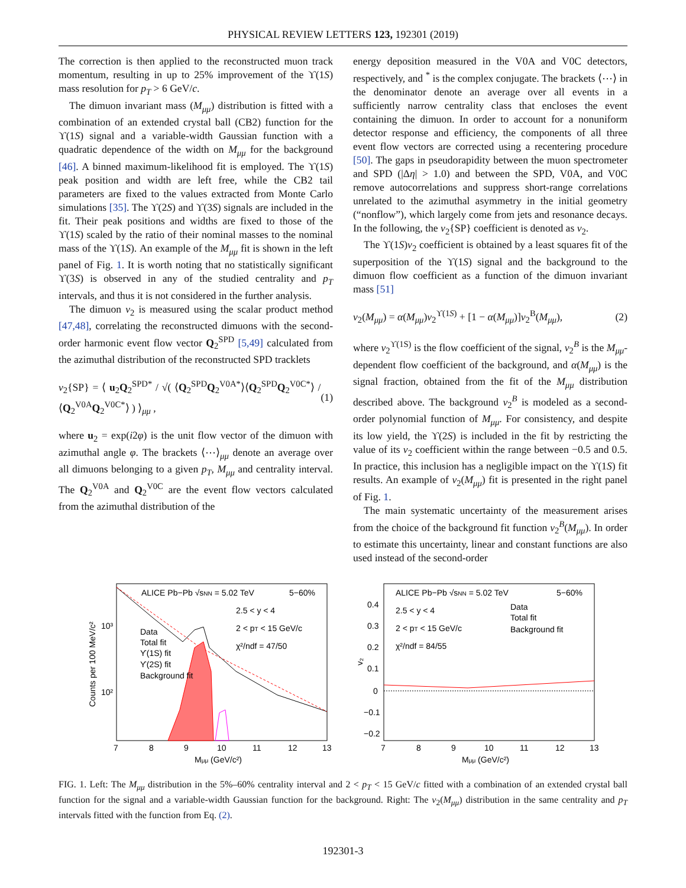PHYSICAL REVIEW LETTERS 123, 192301 (2019)
The correction is then applied to the reconstructed muon track momentum, resulting in up to 25% improvement of the ϒ(1S) mass resolution for p<sub>T</sub> > 6 GeV/c.
The dimuon invariant mass (M<sub>μμ</sub>) distribution is fitted with a combination of an extended crystal ball (CB2) function for the ϒ(1S) signal and a variable-width Gaussian function with a quadratic dependence of the width on M<sub>μμ</sub> for the background [46]. A binned maximum-likelihood fit is employed. The ϒ(1S) peak position and width are left free, while the CB2 tail parameters are fixed to the values extracted from Monte Carlo simulations [35]. The ϒ(2S) and ϒ(3S) signals are included in the fit. Their peak positions and widths are fixed to those of the ϒ(1S) scaled by the ratio of their nominal masses to the nominal mass of the ϒ(1S). An example of the M<sub>μμ</sub> fit is shown in the left panel of Fig. 1. It is worth noting that no statistically significant ϒ(3S) is observed in any of the studied centrality and p<sub>T</sub> intervals, and thus it is not considered in the further analysis.
The dimuon v<sub>2</sub> is measured using the scalar product method [47,48], correlating the reconstructed dimuons with the second-order harmonic event flow vector Q<sub>2</sub><sup>SPD</sup> [5,49] calculated from the azimuthal distribution of the reconstructed SPD tracklets
v<sub>2</sub>{SP} = ⟨ u<sub>2</sub>Q<sub>2</sub><sup>SPD*</sup> / √( ⟨Q<sub>2</sub><sup>SPD</sup>Q<sub>2</sub><sup>V0A*</sup>⟩⟨Q<sub>2</sub><sup>SPD</sup>Q<sub>2</sub><sup>V0C*</sup>⟩ / ⟨Q<sub>2</sub><sup>V0A</sup>Q<sub>2</sub><sup>V0C*</sup>⟩ ) ⟩<sub>μμ</sub> , (1)
where u<sub>2</sub> = exp(i2φ) is the unit flow vector of the dimuon with azimuthal angle φ. The brackets ⟨⋯⟩<sub>μμ</sub> denote an average over all dimuons belonging to a given p<sub>T</sub>, M<sub>μμ</sub> and centrality interval. The Q<sub>2</sub><sup>V0A</sup> and Q<sub>2</sub><sup>V0C</sup> are the event flow vectors calculated from the azimuthal distribution of the
energy deposition measured in the V0A and V0C detectors, respectively, and <sup>*</sup> is the complex conjugate. The brackets ⟨⋯⟩ in the denominator denote an average over all events in a sufficiently narrow centrality class that encloses the event containing the dimuon. In order to account for a nonuniform detector response and efficiency, the components of all three event flow vectors are corrected using a recentering procedure [50]. The gaps in pseudorapidity between the muon spectrometer and SPD (|Δη| > 1.0) and between the SPD, V0A, and V0C remove autocorrelations and suppress short-range correlations unrelated to the azimuthal asymmetry in the initial geometry (“nonflow”), which largely come from jets and resonance decays. In the following, the v<sub>2</sub>{SP} coefficient is denoted as v<sub>2</sub>.
The ϒ(1S)v<sub>2</sub> coefficient is obtained by a least squares fit of the superposition of the ϒ(1S) signal and the background to the dimuon flow coefficient as a function of the dimuon invariant mass [51]
v<sub>2</sub>(M<sub>μμ</sub>) = α(M<sub>μμ</sub>)v<sub>2</sub><sup>ϒ(1S)</sup> + [1 − α(M<sub>μμ</sub>)]v<sub>2</sub><sup>B</sup>(M<sub>μμ</sub>), (2)
where v<sub>2</sub><sup>ϒ(1S)</sup> is the flow coefficient of the signal, v<sub>2</sub><sup>B</sup> is the M<sub>μμ</sub>-dependent flow coefficient of the background, and α(M<sub>μμ</sub>) is the signal fraction, obtained from the fit of the M<sub>μμ</sub> distribution described above. The background v<sub>2</sub><sup>B</sup> is modeled as a second-order polynomial function of M<sub>μμ</sub>. For consistency, and despite its low yield, the ϒ(2S) is included in the fit by restricting the value of its v<sub>2</sub> coefficient within the range between −0.5 and 0.5. In practice, this inclusion has a negligible impact on the ϒ(1S) fit results. An example of v<sub>2</sub>(M<sub>μμ</sub>) fit is presented in the right panel of Fig. 1.
The main systematic uncertainty of the measurement arises from the choice of the background fit function v<sub>2</sub><sup>B</sup>(M<sub>μμ</sub>). In order to estimate this uncertainty, linear and constant functions are also used instead of the second-order
ALICE Pb−Pb √sNN = 5.02 TeV
5−60%
2.5 < y < 4
2 < pT < 15 GeV/c
χ²/ndf = 47/50
Data
Total fit
ϒ(1S) fit
ϒ(2S) fit
Background fit
10³
10²
7
8
9
10
11
12
13
Mμμ (GeV/c²)
Counts per 100 MeV/c²
ALICE Pb−Pb √sNN = 5.02 TeV
5−60%
2.5 < y < 4
2 < pT < 15 GeV/c
χ²/ndf = 84/55
Data
Total fit
Background fit
0.4
0.3
0.2
0.1
0
−0.1
−0.2
v₂
7
8
9
10
11
12
13
Mμμ (GeV/c²)
FIG. 1. Left: The M<sub>μμ</sub> distribution in the 5%–60% centrality interval and 2 < p<sub>T</sub> < 15 GeV/c fitted with a combination of an extended crystal ball function for the signal and a variable-width Gaussian function for the background. Right: The v<sub>2</sub>(M<sub>μμ</sub>) distribution in the same centrality and p<sub>T</sub> intervals fitted with the function from Eq. (2).
192301-3